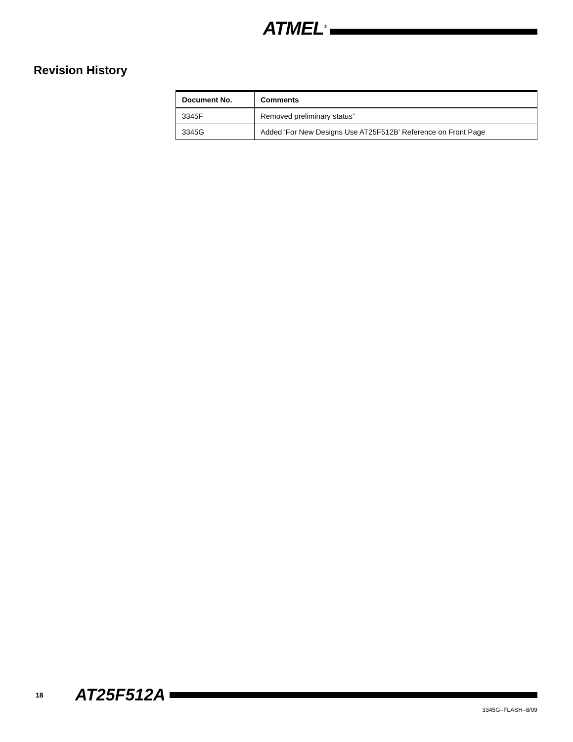ATMEL<sup>®</sup>
Revision History
| Document No. | Comments |
| --- | --- |
| 3345F | Removed preliminary status” |
| 3345G | Added ‘For New Designs Use AT25F512B’ Reference on Front Page |
18 AT25F512A
3345G–FLASH–8/09